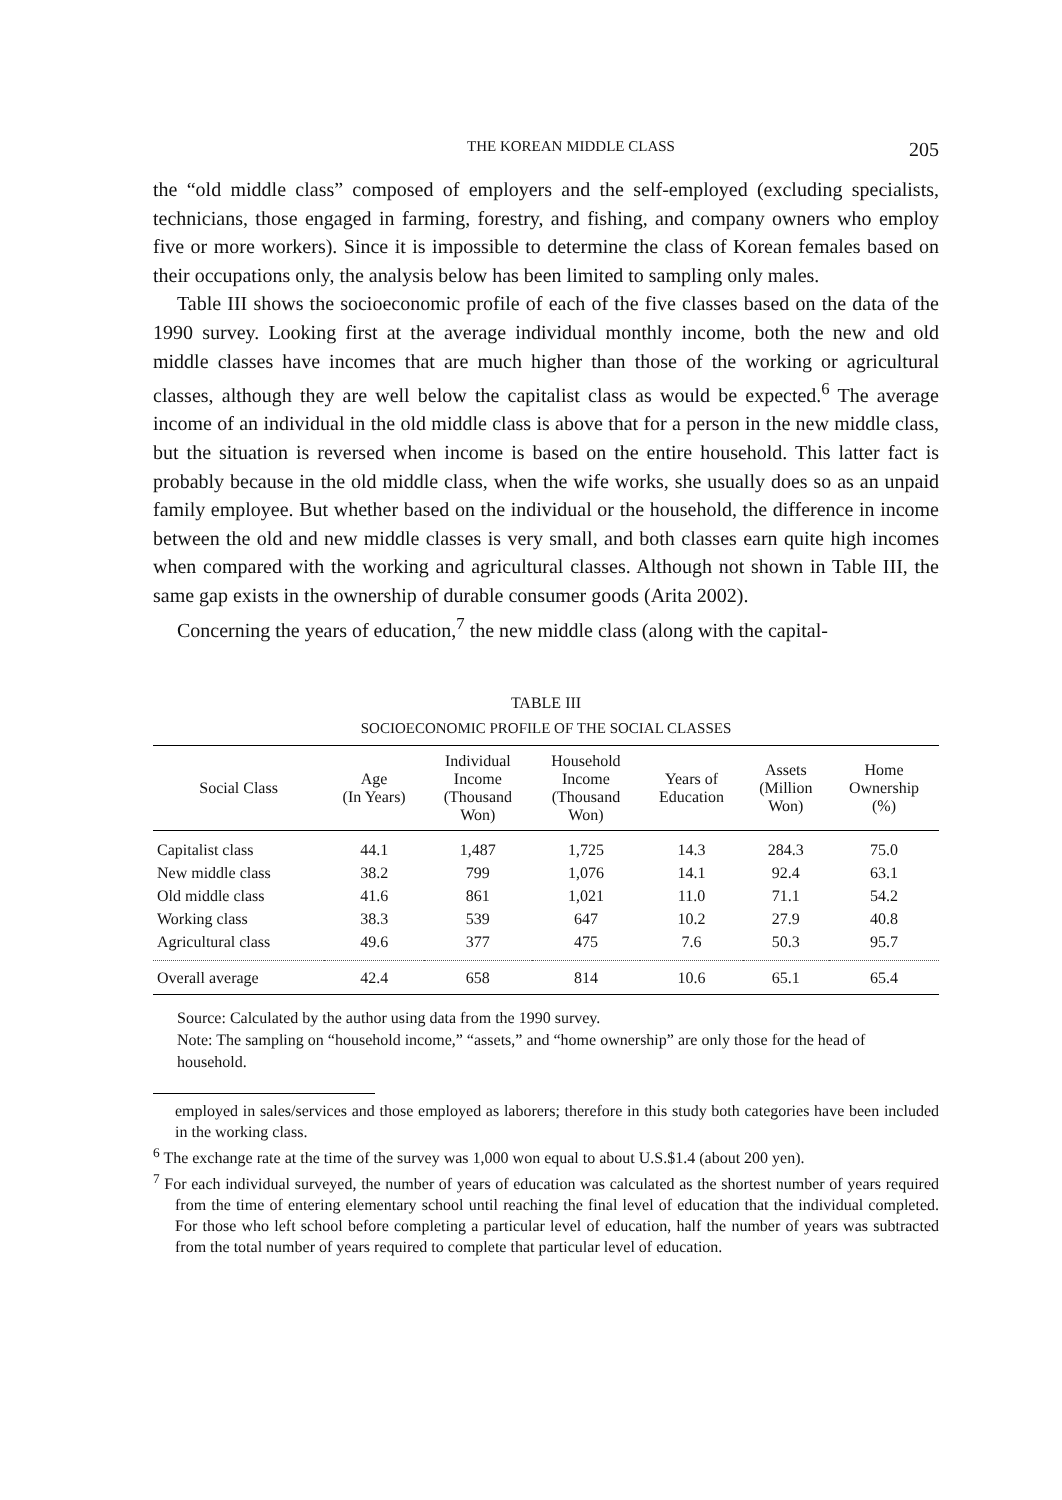THE KOREAN MIDDLE CLASS 205
the “old middle class” composed of employers and the self-employed (excluding specialists, technicians, those engaged in farming, forestry, and fishing, and company owners who employ five or more workers). Since it is impossible to determine the class of Korean females based on their occupations only, the analysis below has been limited to sampling only males.
Table III shows the socioeconomic profile of each of the five classes based on the data of the 1990 survey. Looking first at the average individual monthly income, both the new and old middle classes have incomes that are much higher than those of the working or agricultural classes, although they are well below the capitalist class as would be expected.<sup>6</sup> The average income of an individual in the old middle class is above that for a person in the new middle class, but the situation is reversed when income is based on the entire household. This latter fact is probably because in the old middle class, when the wife works, she usually does so as an unpaid family employee. But whether based on the individual or the household, the difference in income between the old and new middle classes is very small, and both classes earn quite high incomes when compared with the working and agricultural classes. Although not shown in Table III, the same gap exists in the ownership of durable consumer goods (Arita 2002).
Concerning the years of education,<sup>7</sup> the new middle class (along with the capital-
TABLE III
SOCIOECONOMIC PROFILE OF THE SOCIAL CLASSES
| Social Class | Age (In Years) | Individual Income (Thousand Won) | Household Income (Thousand Won) | Years of Education | Assets (Million Won) | Home Ownership (%) |
| --- | --- | --- | --- | --- | --- | --- |
| Capitalist class | 44.1 | 1,487 | 1,725 | 14.3 | 284.3 | 75.0 |
| New middle class | 38.2 | 799 | 1,076 | 14.1 | 92.4 | 63.1 |
| Old middle class | 41.6 | 861 | 1,021 | 11.0 | 71.1 | 54.2 |
| Working class | 38.3 | 539 | 647 | 10.2 | 27.9 | 40.8 |
| Agricultural class | 49.6 | 377 | 475 | 7.6 | 50.3 | 95.7 |
| Overall average | 42.4 | 658 | 814 | 10.6 | 65.1 | 65.4 |
Source: Calculated by the author using data from the 1990 survey.
Note: The sampling on “household income,” “assets,” and “home ownership” are only those for the head of household.
employed in sales/services and those employed as laborers; therefore in this study both categories have been included in the working class.
<sup>6</sup> The exchange rate at the time of the survey was 1,000 won equal to about U.S.$1.4 (about 200 yen).
<sup>7</sup> For each individual surveyed, the number of years of education was calculated as the shortest number of years required from the time of entering elementary school until reaching the final level of education that the individual completed. For those who left school before completing a particular level of education, half the number of years was subtracted from the total number of years required to complete that particular level of education.